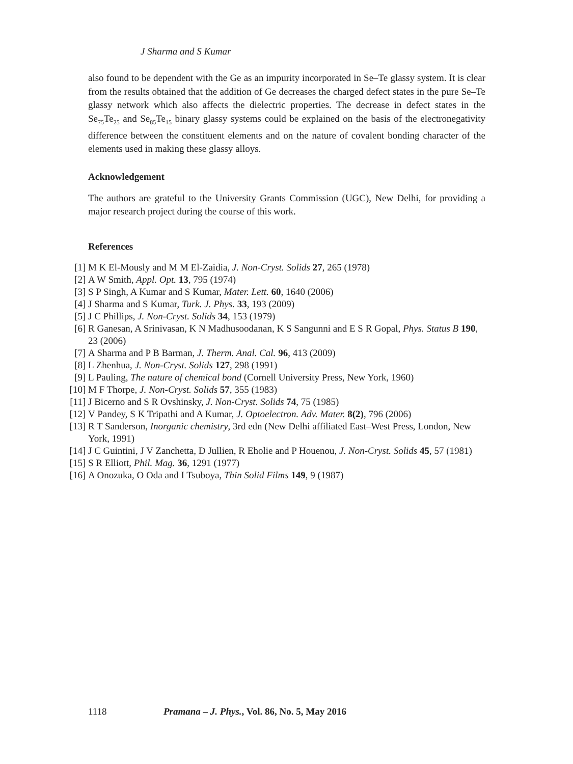J Sharma and S Kumar
also found to be dependent with the Ge as an impurity incorporated in Se–Te glassy system. It is clear from the results obtained that the addition of Ge decreases the charged defect states in the pure Se–Te glassy network which also affects the dielectric properties. The decrease in defect states in the Se<sub>75</sub>Te<sub>25</sub> and Se<sub>85</sub>Te<sub>15</sub> binary glassy systems could be explained on the basis of the electronegativity difference between the constituent elements and on the nature of covalent bonding character of the elements used in making these glassy alloys.
Acknowledgement
The authors are grateful to the University Grants Commission (UGC), New Delhi, for providing a major research project during the course of this work.
References
[1] M K El-Mously and M M El-Zaidia, J. Non-Cryst. Solids 27, 265 (1978)
[2] A W Smith, Appl. Opt. 13, 795 (1974)
[3] S P Singh, A Kumar and S Kumar, Mater. Lett. 60, 1640 (2006)
[4] J Sharma and S Kumar, Turk. J. Phys. 33, 193 (2009)
[5] J C Phillips, J. Non-Cryst. Solids 34, 153 (1979)
[6] R Ganesan, A Srinivasan, K N Madhusoodanan, K S Sangunni and E S R Gopal, Phys. Status B 190, 23 (2006)
[7] A Sharma and P B Barman, J. Therm. Anal. Cal. 96, 413 (2009)
[8] L Zhenhua, J. Non-Cryst. Solids 127, 298 (1991)
[9] L Pauling, The nature of chemical bond (Cornell University Press, New York, 1960)
[10] M F Thorpe, J. Non-Cryst. Solids 57, 355 (1983)
[11] J Bicerno and S R Ovshinsky, J. Non-Cryst. Solids 74, 75 (1985)
[12] V Pandey, S K Tripathi and A Kumar, J. Optoelectron. Adv. Mater. 8(2), 796 (2006)
[13] R T Sanderson, Inorganic chemistry, 3rd edn (New Delhi affiliated East–West Press, London, New York, 1991)
[14] J C Guintini, J V Zanchetta, D Jullien, R Eholie and P Houenou, J. Non-Cryst. Solids 45, 57 (1981)
[15] S R Elliott, Phil. Mag. 36, 1291 (1977)
[16] A Onozuka, O Oda and I Tsuboya, Thin Solid Films 149, 9 (1987)
1118 Pramana – J. Phys., Vol. 86, No. 5, May 2016